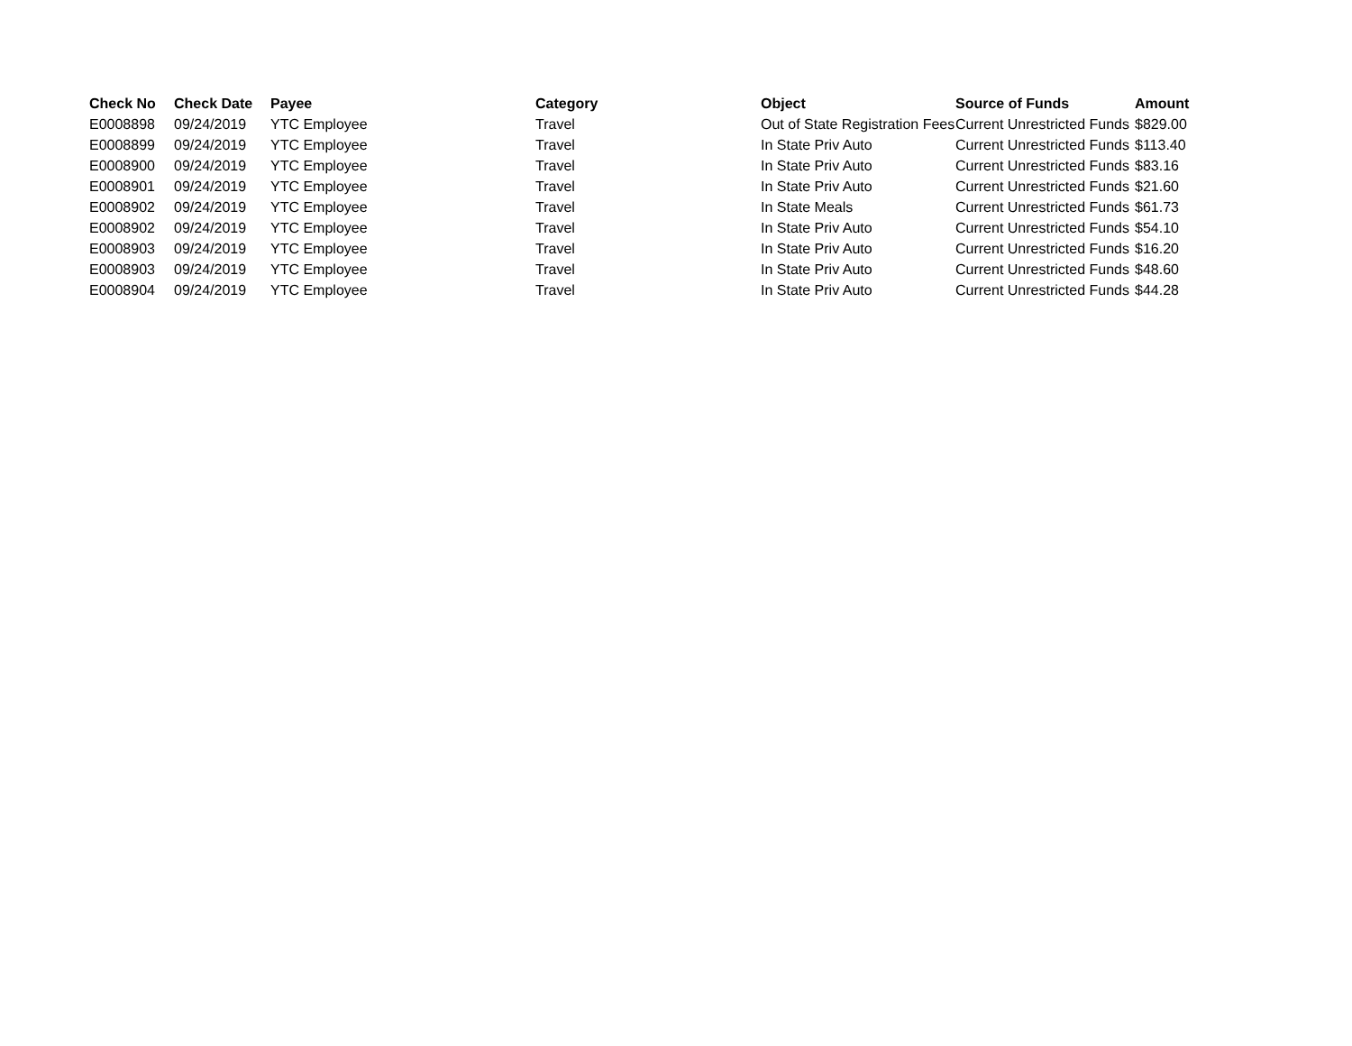| Check No | Check Date | Payee | Category | Object | Source of Funds | Amount |
| --- | --- | --- | --- | --- | --- | --- |
| E0008898 | 09/24/2019 | YTC Employee | Travel | Out of State Registration Fees | Current Unrestricted Funds | $829.00 |
| E0008899 | 09/24/2019 | YTC Employee | Travel | In State Priv Auto | Current Unrestricted Funds | $113.40 |
| E0008900 | 09/24/2019 | YTC Employee | Travel | In State Priv Auto | Current Unrestricted Funds | $83.16 |
| E0008901 | 09/24/2019 | YTC Employee | Travel | In State Priv Auto | Current Unrestricted Funds | $21.60 |
| E0008902 | 09/24/2019 | YTC Employee | Travel | In State Meals | Current Unrestricted Funds | $61.73 |
| E0008902 | 09/24/2019 | YTC Employee | Travel | In State Priv Auto | Current Unrestricted Funds | $54.10 |
| E0008903 | 09/24/2019 | YTC Employee | Travel | In State Priv Auto | Current Unrestricted Funds | $16.20 |
| E0008903 | 09/24/2019 | YTC Employee | Travel | In State Priv Auto | Current Unrestricted Funds | $48.60 |
| E0008904 | 09/24/2019 | YTC Employee | Travel | In State Priv Auto | Current Unrestricted Funds | $44.28 |